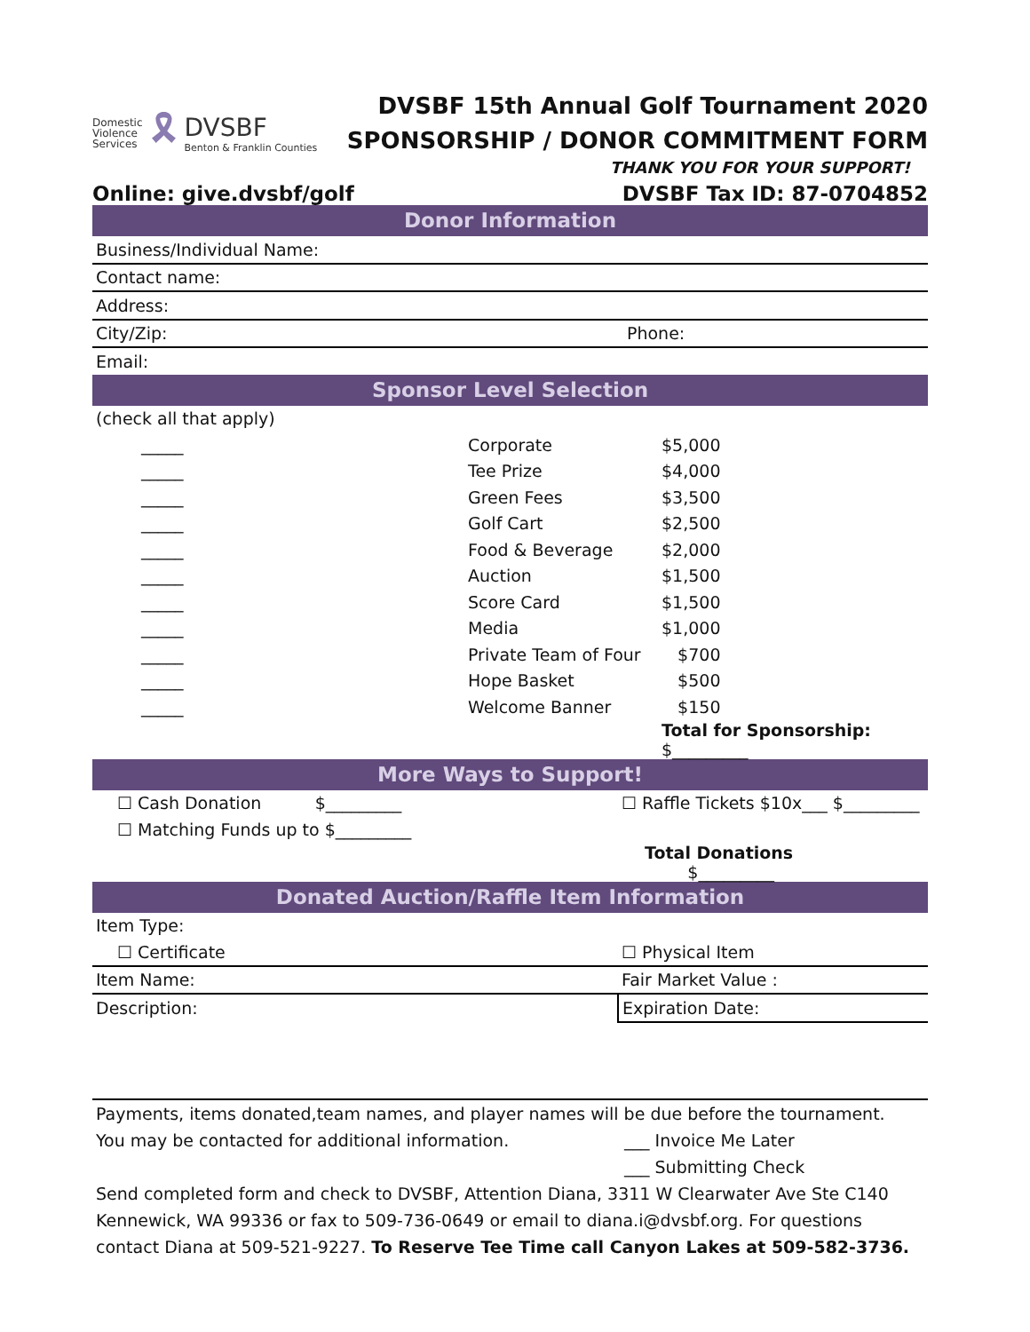Domestic
Violence
Services
🎗
DVSBF
Benton & Franklin Counties
DVSBF 15th Annual Golf Tournament 2020
SPONSORSHIP / DONOR COMMITMENT FORM
THANK YOU FOR YOUR SUPPORT!
Online: give.dvsbf/golf DVSBF Tax ID: 87-0704852
Donor Information
| Business/Individual Name: | |
| Contact name: | |
| Address: | |
| City/Zip: | Phone: |
| Email: | |
Sponsor Level Selection
| (check all that apply) | | |
| _____ | Corporate | $5,000 |
| _____ | Tee Prize | $4,000 |
| _____ | Green Fees | $3,500 |
| _____ | Golf Cart | $2,500 |
| _____ | Food & Beverage | $2,000 |
| _____ | Auction | $1,500 |
| _____ | Score Card | $1,500 |
| _____ | Media | $1,000 |
| _____ | Private Team of Four | $700 |
| _____ | Hope Basket | $500 |
| _____ | Welcome Banner | $150 |
| | | Total for Sponsorship: $_________ |
More Ways to Support!
| ☐ Cash Donation $_________ | ☐ Raffle Tickets $10x___ $_________ |
| ☐ Matching Funds up to $_________ | |
| | Total Donations $_________ |
Donated Auction/Raffle Item Information
| Item Type: | |
| ☐ Certificate | ☐ Physical Item |
| Item Name: | Fair Market Value : |
| Description: | Expiration Date: |
Payments, items donated,team names, and player names will be due before the tournament.
You may be contacted for additional information. ___ Invoice Me Later
___ Submitting Check
Send completed form and check to DVSBF, Attention Diana, 3311 W Clearwater Ave Ste C140 Kennewick, WA 99336 or fax to 509-736-0649 or email to diana.i@dvsbf.org. For questions contact Diana at 509-521-9227. To Reserve Tee Time call Canyon Lakes at 509-582-3736.